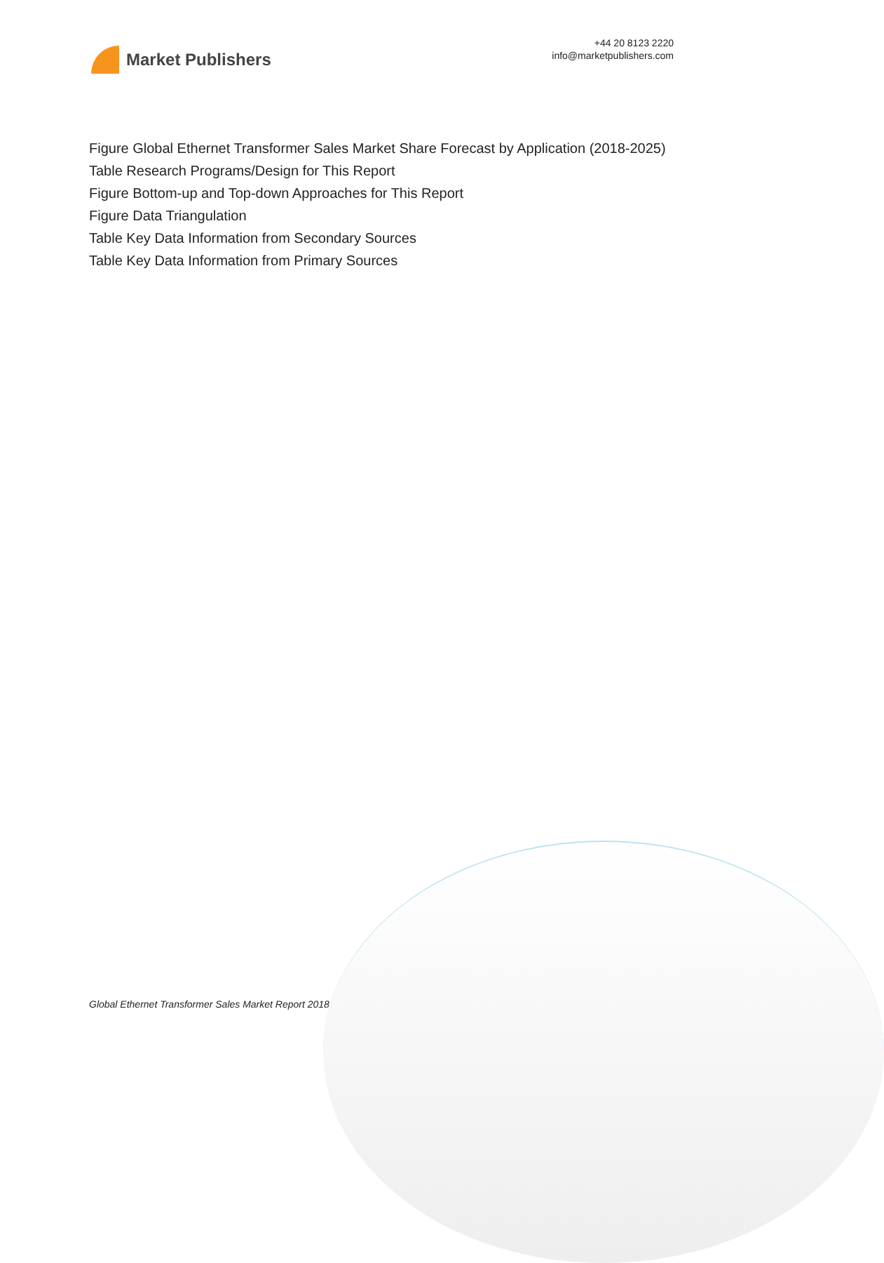Market Publishers
+44 20 8123 2220
info@marketpublishers.com
Figure Global Ethernet Transformer Sales Market Share Forecast by Application (2018-2025)
Table Research Programs/Design for This Report
Figure Bottom-up and Top-down Approaches for This Report
Figure Data Triangulation
Table Key Data Information from Secondary Sources
Table Key Data Information from Primary Sources
Global Ethernet Transformer Sales Market Report 2018